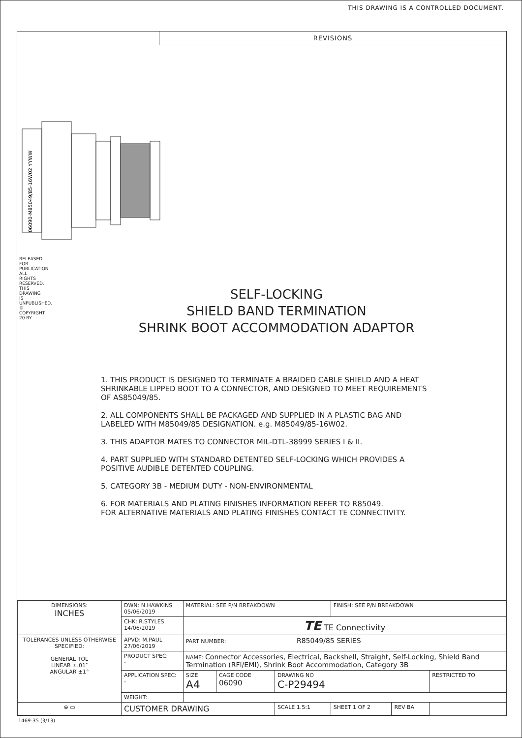THIS DRAWING IS A CONTROLLED DOCUMENT.
REVISIONS
06090-M85049/85-16W02 YYWW
SELF-LOCKING
SHIELD BAND TERMINATION
SHRINK BOOT ACCOMMODATION ADAPTOR
1. THIS PRODUCT IS DESIGNED TO TERMINATE A BRAIDED CABLE SHIELD AND A HEAT SHRINKABLE LIPPED BOOT TO A CONNECTOR, AND DESIGNED TO MEET REQUIREMENTS OF AS85049/85.
2. ALL COMPONENTS SHALL BE PACKAGED AND SUPPLIED IN A PLASTIC BAG AND LABELED WITH M85049/85 DESIGNATION. e.g. M85049/85-16W02.
3. THIS ADAPTOR MATES TO CONNECTOR MIL-DTL-38999 SERIES I & II.
4. PART SUPPLIED WITH STANDARD DETENTED SELF-LOCKING WHICH PROVIDES A POSITIVE AUDIBLE DETENTED COUPLING.
5. CATEGORY 3B - MEDIUM DUTY - NON-ENVIRONMENTAL
6. FOR MATERIALS AND PLATING FINISHES INFORMATION REFER TO R85049.
FOR ALTERNATIVE MATERIALS AND PLATING FINISHES CONTACT TE CONNECTIVITY.
| DIMENSIONS: INCHES | DWN: N.HAWKINS 05/06/2019 | MATERIAL: SEE P/N BREAKDOWN | | | FINISH: SEE P/N BREAKDOWN | | |
| | CHK: R.STYLES 14/06/2019 | TE TE Connectivity | | | | | |
| TOLERANCES UNLESS OTHERWISE SPECIFIED: GENERAL TOL LINEAR ±.01″ ANGULAR ±1° | APVD: M.PAUL 27/06/2019 | PART NUMBER: R85049/85 SERIES | | | | | |
| | PRODUCT SPEC: - | NAME: Connector Accessories, Electrical, Backshell, Straight, Self-Locking, Shield Band Termination (RFI/EMI), Shrink Boot Accommodation, Category 3B | | | | | |
| | APPLICATION SPEC: - | SIZE A4 | CAGE CODE 06090 | DRAWING NO C-P29494 | | | RESTRICTED TO |
| | WEIGHT: | | | | | | |
| ⊕ ▭ | CUSTOMER DRAWING | | | SCALE 1.5:1 | SHEET 1 OF 2 | REV BA | |
1469-35 (3/13)
RELEASED FOR PUBLICATION
ALL RIGHTS RESERVED.
THIS DRAWING IS UNPUBLISHED.
© COPYRIGHT 20 BY